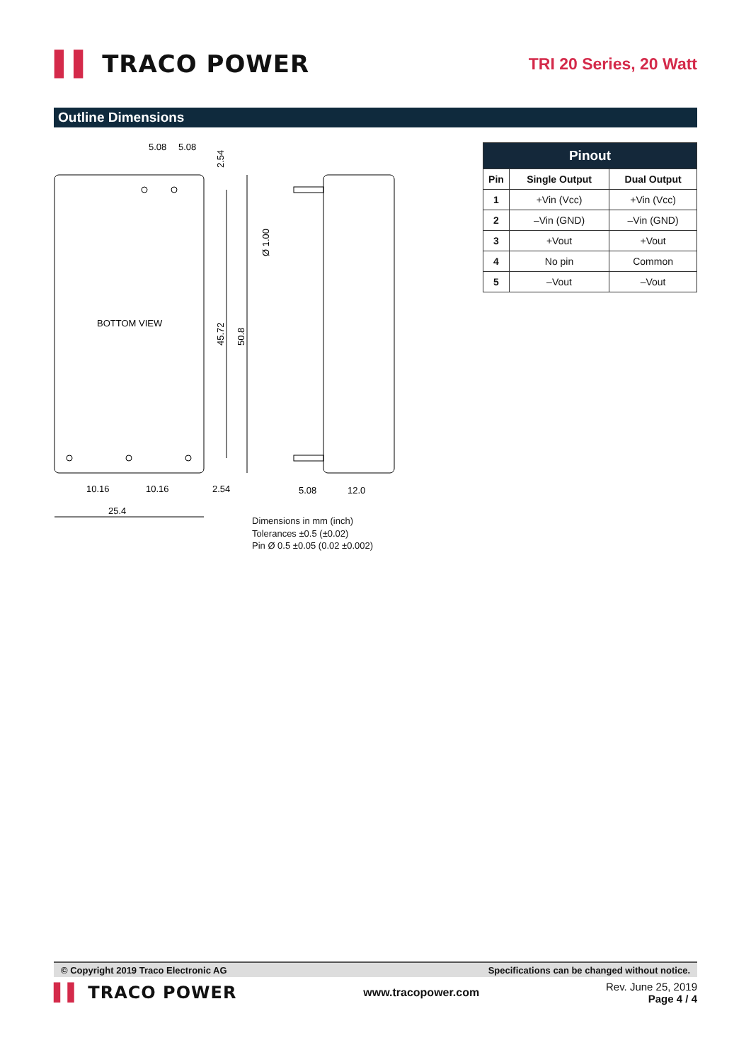▌▌ TRACO POWER
TRI 20 Series, 20 Watt
Outline Dimensions
5.08
5.08
BOTTOM VIEW
10.16
10.16
2.54
25.4
5.08
12.0
45.72
50.8
Ø 1.00
2.54
Dimensions in mm (inch)
Tolerances ±0.5 (±0.02)
Pin Ø 0.5 ±0.05 (0.02 ±0.002)
| Pinout | | |
| --- | --- | --- |
| Pin | Single Output | Dual Output |
| 1 | +Vin (Vcc) | +Vin (Vcc) |
| 2 | –Vin (GND) | –Vin (GND) |
| 3 | +Vout | +Vout |
| 4 | No pin | Common |
| 5 | –Vout | –Vout |
© Copyright 2019 Traco Electronic AG Specifications can be changed without notice.
▌▌ TRACO POWER
www.tracopower.com
Rev. June 25, 2019
Page 4 / 4